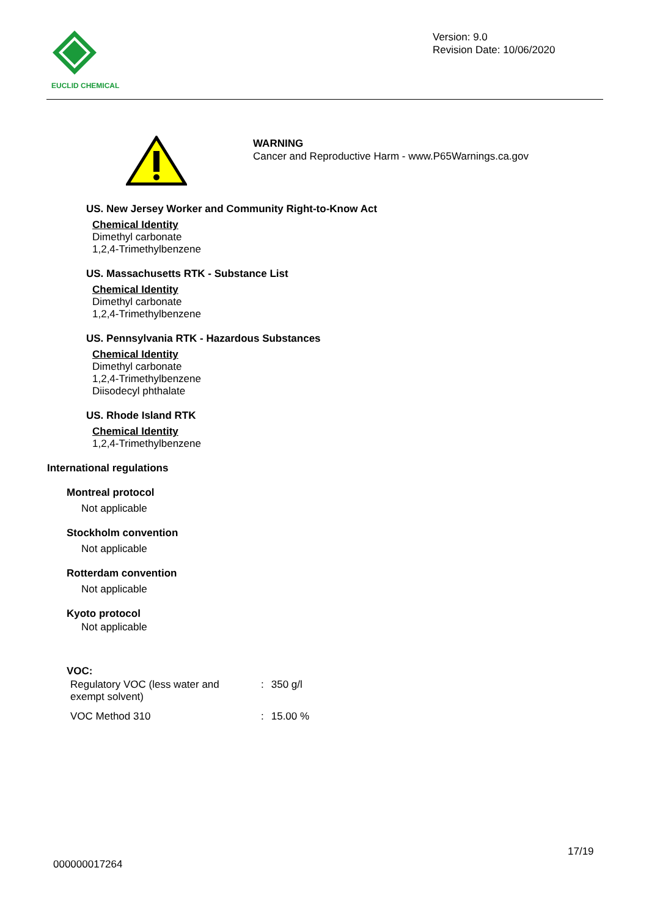EUCLID CHEMICAL
Version: 9.0
Revision Date: 10/06/2020
WARNING
Cancer and Reproductive Harm - www.P65Warnings.ca.gov
US. New Jersey Worker and Community Right-to-Know Act
Chemical Identity
Dimethyl carbonate
1,2,4-Trimethylbenzene
US. Massachusetts RTK - Substance List
Chemical Identity
Dimethyl carbonate
1,2,4-Trimethylbenzene
US. Pennsylvania RTK - Hazardous Substances
Chemical Identity
Dimethyl carbonate
1,2,4-Trimethylbenzene
Diisodecyl phthalate
US. Rhode Island RTK
Chemical Identity
1,2,4-Trimethylbenzene
International regulations
Montreal protocol
Not applicable
Stockholm convention
Not applicable
Rotterdam convention
Not applicable
Kyoto protocol
Not applicable
VOC:
| Regulatory VOC (less water and exempt solvent) | : | 350 g/l |
| VOC Method 310 | : | 15.00 % |
17/19
000000017264